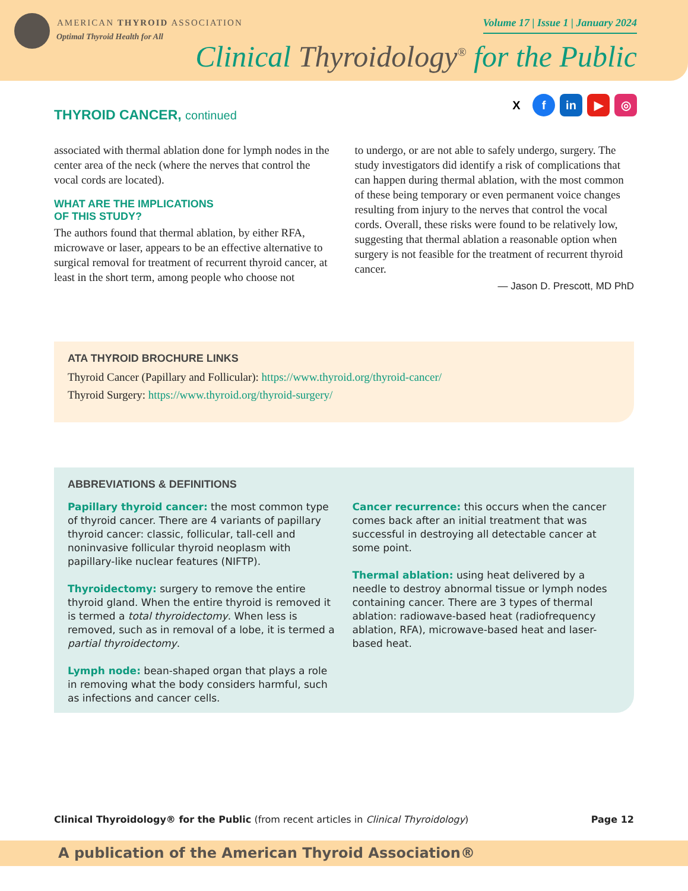AMERICAN THYROID ASSOCIATION
Optimal Thyroid Health for All
Volume 17 | Issue 1 | January 2024
Clinical Thyroidology<sup>®</sup> for the Public
X f in ▶ ◎
THYROID CANCER, continued
associated with thermal ablation done for lymph nodes in the center area of the neck (where the nerves that control the vocal cords are located).
WHAT ARE THE IMPLICATIONS
OF THIS STUDY?
The authors found that thermal ablation, by either RFA, microwave or laser, appears to be an effective alternative to surgical removal for treatment of recurrent thyroid cancer, at least in the short term, among people who choose not
to undergo, or are not able to safely undergo, surgery. The study investigators did identify a risk of complications that can happen during thermal ablation, with the most common of these being temporary or even permanent voice changes resulting from injury to the nerves that control the vocal cords. Overall, these risks were found to be relatively low, suggesting that thermal ablation a reasonable option when surgery is not feasible for the treatment of recurrent thyroid cancer.
— Jason D. Prescott, MD PhD
ATA THYROID BROCHURE LINKS
Thyroid Cancer (Papillary and Follicular): https://www.thyroid.org/thyroid-cancer/
Thyroid Surgery: https://www.thyroid.org/thyroid-surgery/
ABBREVIATIONS & DEFINITIONS
Papillary thyroid cancer: the most common type of thyroid cancer. There are 4 variants of papillary thyroid cancer: classic, follicular, tall-cell and noninvasive follicular thyroid neoplasm with papillary-like nuclear features (NIFTP).
Thyroidectomy: surgery to remove the entire thyroid gland. When the entire thyroid is removed it is termed a total thyroidectomy. When less is removed, such as in removal of a lobe, it is termed a partial thyroidectomy.
Lymph node: bean-shaped organ that plays a role in removing what the body considers harmful, such as infections and cancer cells.
Cancer recurrence: this occurs when the cancer comes back after an initial treatment that was successful in destroying all detectable cancer at some point.
Thermal ablation: using heat delivered by a needle to destroy abnormal tissue or lymph nodes containing cancer. There are 3 types of thermal ablation: radiowave-based heat (radiofrequency ablation, RFA), microwave-based heat and laser-based heat.
Clinical Thyroidology® for the Public (from recent articles in Clinical Thyroidology)
Page 12
A publication of the American Thyroid Association®